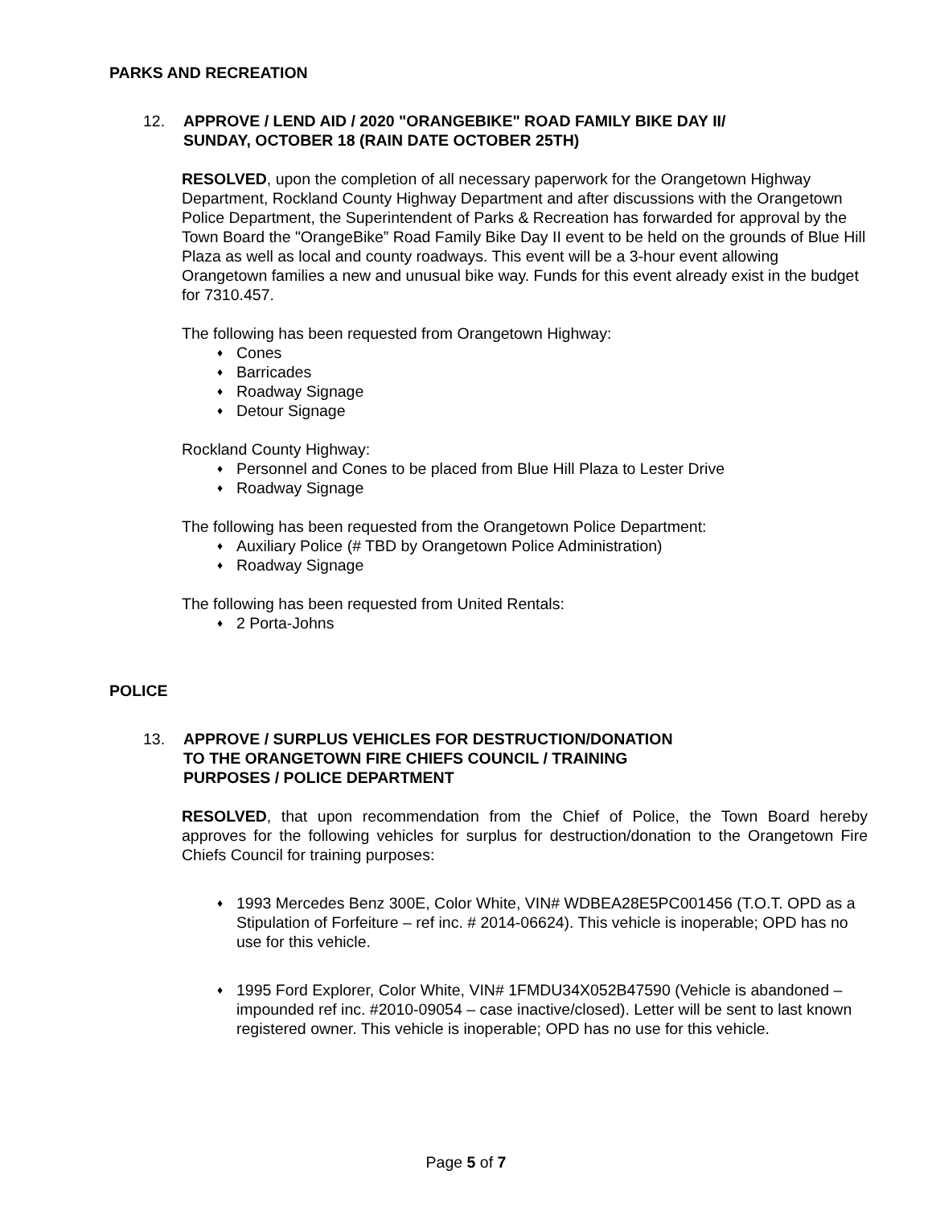PARKS AND RECREATION
12. APPROVE / LEND AID / 2020 "ORANGEBIKE" ROAD FAMILY BIKE DAY II/
SUNDAY, OCTOBER 18 (RAIN DATE OCTOBER 25TH)
RESOLVED, upon the completion of all necessary paperwork for the Orangetown Highway Department, Rockland County Highway Department and after discussions with the Orangetown Police Department, the Superintendent of Parks & Recreation has forwarded for approval by the Town Board the "OrangeBike” Road Family Bike Day II event to be held on the grounds of Blue Hill Plaza as well as local and county roadways. This event will be a 3-hour event allowing Orangetown families a new and unusual bike way. Funds for this event already exist in the budget for 7310.457.
The following has been requested from Orangetown Highway:
♦ Cones
♦ Barricades
♦ Roadway Signage
♦ Detour Signage
Rockland County Highway:
♦ Personnel and Cones to be placed from Blue Hill Plaza to Lester Drive
♦ Roadway Signage
The following has been requested from the Orangetown Police Department:
♦ Auxiliary Police (# TBD by Orangetown Police Administration)
♦ Roadway Signage
The following has been requested from United Rentals:
♦ 2 Porta-Johns
POLICE
13. APPROVE / SURPLUS VEHICLES FOR DESTRUCTION/DONATION
TO THE ORANGETOWN FIRE CHIEFS COUNCIL / TRAINING
PURPOSES / POLICE DEPARTMENT
RESOLVED, that upon recommendation from the Chief of Police, the Town Board hereby approves for the following vehicles for surplus for destruction/donation to the Orangetown Fire Chiefs Council for training purposes:
♦ 1993 Mercedes Benz 300E, Color White, VIN# WDBEA28E5PC001456 (T.O.T. OPD as a Stipulation of Forfeiture – ref inc. # 2014-06624). This vehicle is inoperable; OPD has no use for this vehicle.
♦ 1995 Ford Explorer, Color White, VIN# 1FMDU34X052B47590 (Vehicle is abandoned – impounded ref inc. #2010-09054 – case inactive/closed). Letter will be sent to last known registered owner. This vehicle is inoperable; OPD has no use for this vehicle.
Page 5 of 7